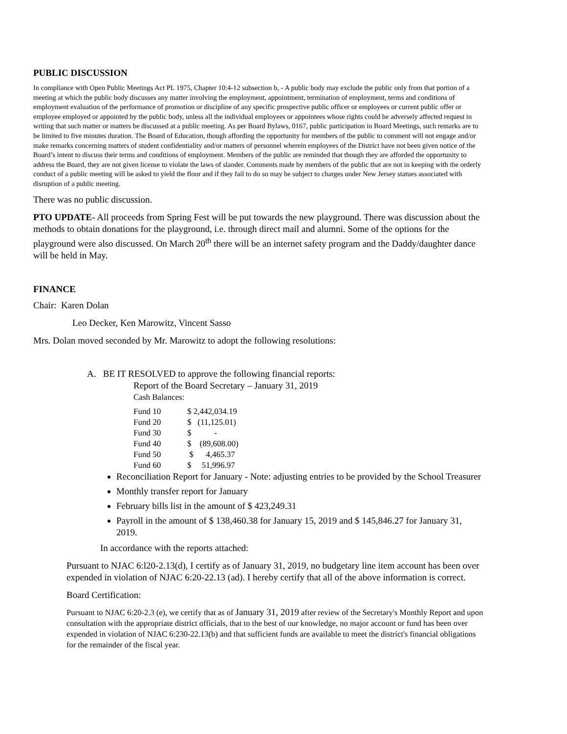PUBLIC DISCUSSION
In compliance with Open Public Meetings Act PL 1975, Chapter 10:4-12 subsection b, - A public body may exclude the public only from that portion of a meeting at which the public body discusses any matter involving the employment, appointment, termination of employment, terms and conditions of employment evaluation of the performance of promotion or discipline of any specific prospective public officer or employees or current public offer or employee employed or appointed by the public body, unless all the individual employees or appointees whose rights could be adversely affected request in writing that such matter or matters be discussed at a public meeting. As per Board Bylaws, 0167, public participation in Board Meetings, such remarks are to be limited to five minutes duration. The Board of Education, though affording the opportunity for members of the public to comment will not engage and/or make remarks concerning matters of student confidentiality and/or matters of personnel wherein employees of the District have not been given notice of the Board’s intent to discuss their terms and conditions of employment. Members of the public are reminded that though they are afforded the opportunity to address the Board, they are not given license to violate the laws of slander. Comments made by members of the public that are not in keeping with the orderly conduct of a public meeting will be asked to yield the floor and if they fail to do so may be subject to charges under New Jersey statues associated with disruption of a public meeting.
There was no public discussion.
PTO UPDATE- All proceeds from Spring Fest will be put towards the new playground. There was discussion about the methods to obtain donations for the playground, i.e. through direct mail and alumni. Some of the options for the playground were also discussed. On March 20<sup>th</sup> there will be an internet safety program and the Daddy/daughter dance will be held in May.
FINANCE
Chair: Karen Dolan
Leo Decker, Ken Marowitz, Vincent Sasso
Mrs. Dolan moved seconded by Mr. Marowitz to adopt the following resolutions:
A. BE IT RESOLVED to approve the following financial reports:
Report of the Board Secretary – January 31, 2019
Cash Balances:
| Fund 10 | $ 2,442,034.19 |
| Fund 20 | $ (11,125.01) |
| Fund 30 | $ - |
| Fund 40 | $ (89,608.00) |
| Fund 50 | $ 4,465.37 |
| Fund 60 | $ 51,996.97 |
Reconciliation Report for January - Note: adjusting entries to be provided by the School Treasurer
Monthly transfer report for January
February bills list in the amount of $ 423,249.31
Payroll in the amount of $ 138,460.38 for January 15, 2019 and $ 145,846.27 for January 31, 2019.
In accordance with the reports attached:
Pursuant to NJAC 6:l20-2.13(d), I certify as of January 31, 2019, no budgetary line item account has been over expended in violation of NJAC 6:20-22.13 (ad). I hereby certify that all of the above information is correct.
Board Certification:
Pursuant to NJAC 6:20-2.3 (e), we certify that as of January 31, 2019 after review of the Secretary's Monthly Report and upon consultation with the appropriate district officials, that to the best of our knowledge, no major account or fund has been over expended in violation of NJAC 6:230-22.13(b) and that sufficient funds are available to meet the district's financial obligations for the remainder of the fiscal year.